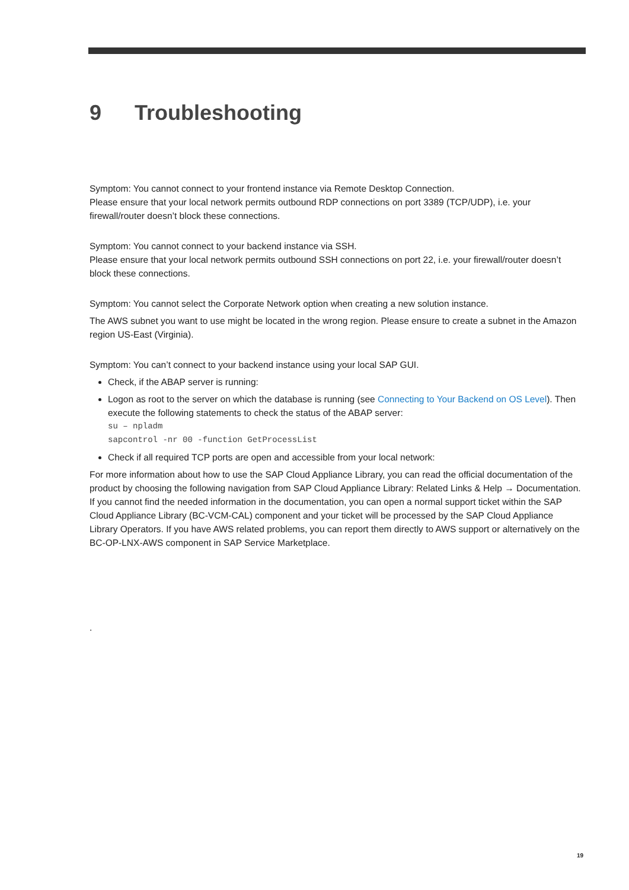9 Troubleshooting
Symptom: You cannot connect to your frontend instance via Remote Desktop Connection.
Please ensure that your local network permits outbound RDP connections on port 3389 (TCP/UDP), i.e. your firewall/router doesn’t block these connections.
Symptom: You cannot connect to your backend instance via SSH.
Please ensure that your local network permits outbound SSH connections on port 22, i.e. your firewall/router doesn’t block these connections.
Symptom: You cannot select the Corporate Network option when creating a new solution instance.
The AWS subnet you want to use might be located in the wrong region. Please ensure to create a subnet in the Amazon region US-East (Virginia).
Symptom: You can’t connect to your backend instance using your local SAP GUI.
Check, if the ABAP server is running:
Logon as root to the server on which the database is running (see Connecting to Your Backend on OS Level). Then execute the following statements to check the status of the ABAP server:
su – npladm
sapcontrol -nr 00 -function GetProcessList
Check if all required TCP ports are open and accessible from your local network:
For more information about how to use the SAP Cloud Appliance Library, you can read the official documentation of the product by choosing the following navigation from SAP Cloud Appliance Library: Related Links & Help → Documentation. If you cannot find the needed information in the documentation, you can open a normal support ticket within the SAP Cloud Appliance Library (BC-VCM-CAL) component and your ticket will be processed by the SAP Cloud Appliance Library Operators. If you have AWS related problems, you can report them directly to AWS support or alternatively on the BC-OP-LNX-AWS component in SAP Service Marketplace.
.
19